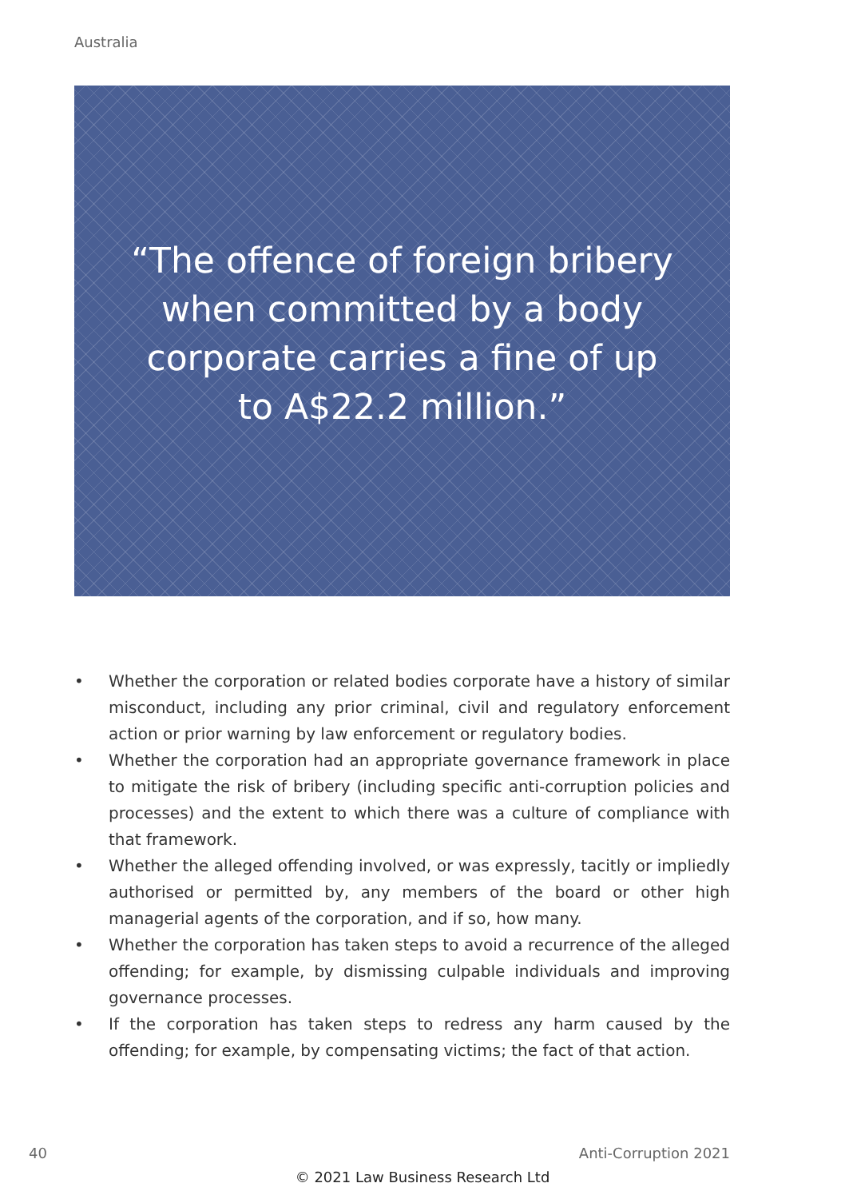Australia
“The offence of foreign bribery when committed by a body corporate carries a fine of up to A$22.2 million.”
• Whether the corporation or related bodies corporate have a history of similar misconduct, including any prior criminal, civil and regulatory enforcement action or prior warning by law enforcement or regulatory bodies.
• Whether the corporation had an appropriate governance framework in place to mitigate the risk of bribery (including specific anti-corruption policies and processes) and the extent to which there was a culture of compliance with that framework.
• Whether the alleged offending involved, or was expressly, tacitly or impliedly authorised or permitted by, any members of the board or other high managerial agents of the corporation, and if so, how many.
• Whether the corporation has taken steps to avoid a recurrence of the alleged offending; for example, by dismissing culpable individuals and improving governance processes.
• If the corporation has taken steps to redress any harm caused by the offending; for example, by compensating victims; the fact of that action.
40 Anti-Corruption 2021
© 2021 Law Business Research Ltd